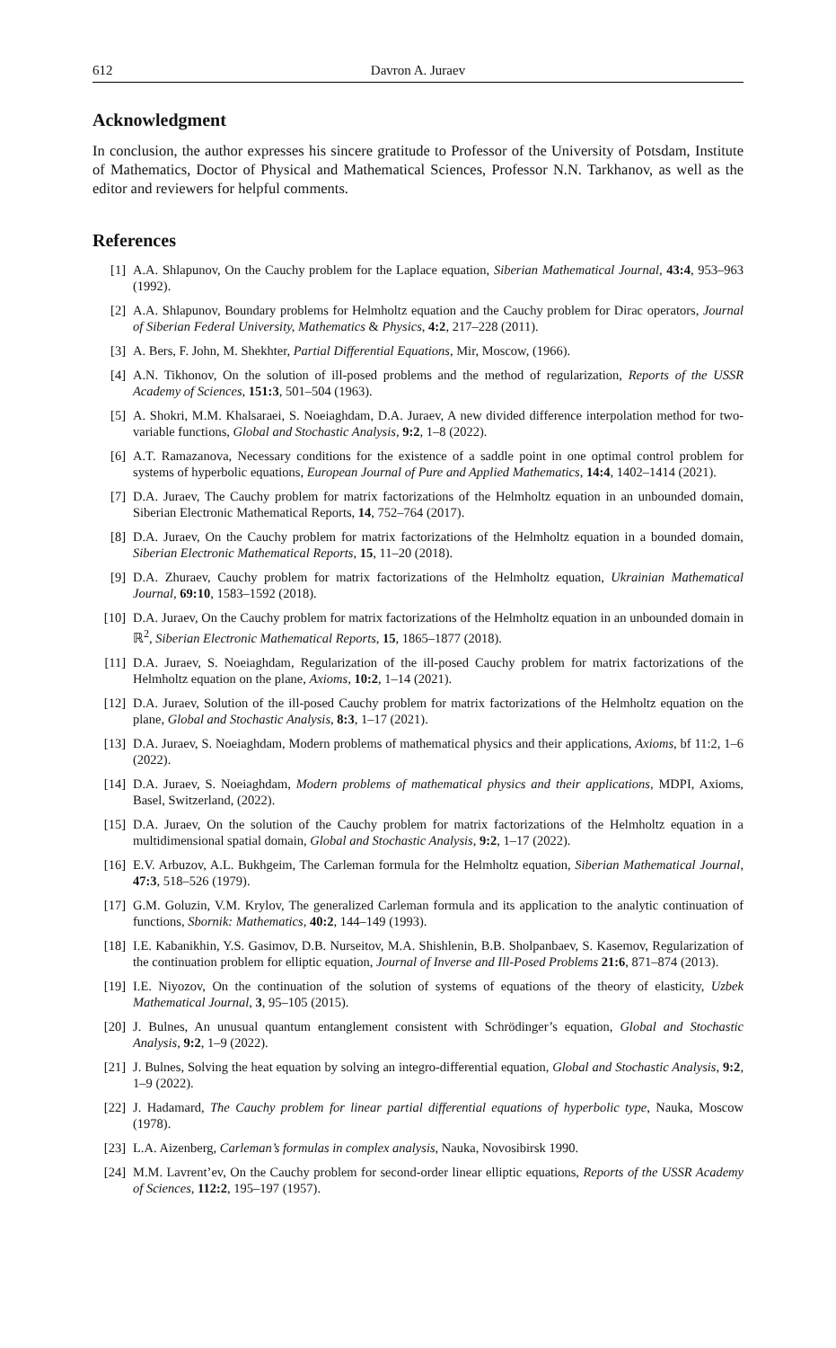612 Davron A. Juraev
Acknowledgment
In conclusion, the author expresses his sincere gratitude to Professor of the University of Potsdam, Institute of Mathematics, Doctor of Physical and Mathematical Sciences, Professor N.N. Tarkhanov, as well as the editor and reviewers for helpful comments.
References
[1] A.A. Shlapunov, On the Cauchy problem for the Laplace equation, Siberian Mathematical Journal, 43:4, 953–963 (1992).
[2] A.A. Shlapunov, Boundary problems for Helmholtz equation and the Cauchy problem for Dirac operators, Journal of Siberian Federal University, Mathematics & Physics, 4:2, 217–228 (2011).
[3] A. Bers, F. John, M. Shekhter, Partial Differential Equations, Mir, Moscow, (1966).
[4] A.N. Tikhonov, On the solution of ill-posed problems and the method of regularization, Reports of the USSR Academy of Sciences, 151:3, 501–504 (1963).
[5] A. Shokri, M.M. Khalsaraei, S. Noeiaghdam, D.A. Juraev, A new divided difference interpolation method for two-variable functions, Global and Stochastic Analysis, 9:2, 1–8 (2022).
[6] A.T. Ramazanova, Necessary conditions for the existence of a saddle point in one optimal control problem for systems of hyperbolic equations, European Journal of Pure and Applied Mathematics, 14:4, 1402–1414 (2021).
[7] D.A. Juraev, The Cauchy problem for matrix factorizations of the Helmholtz equation in an unbounded domain, Siberian Electronic Mathematical Reports, 14, 752–764 (2017).
[8] D.A. Juraev, On the Cauchy problem for matrix factorizations of the Helmholtz equation in a bounded domain, Siberian Electronic Mathematical Reports, 15, 11–20 (2018).
[9] D.A. Zhuraev, Cauchy problem for matrix factorizations of the Helmholtz equation, Ukrainian Mathematical Journal, 69:10, 1583–1592 (2018).
[10] D.A. Juraev, On the Cauchy problem for matrix factorizations of the Helmholtz equation in an unbounded domain in ℝ<sup>2</sup>, Siberian Electronic Mathematical Reports, 15, 1865–1877 (2018).
[11] D.A. Juraev, S. Noeiaghdam, Regularization of the ill-posed Cauchy problem for matrix factorizations of the Helmholtz equation on the plane, Axioms, 10:2, 1–14 (2021).
[12] D.A. Juraev, Solution of the ill-posed Cauchy problem for matrix factorizations of the Helmholtz equation on the plane, Global and Stochastic Analysis, 8:3, 1–17 (2021).
[13] D.A. Juraev, S. Noeiaghdam, Modern problems of mathematical physics and their applications, Axioms, bf 11:2, 1–6 (2022).
[14] D.A. Juraev, S. Noeiaghdam, Modern problems of mathematical physics and their applications, MDPI, Axioms, Basel, Switzerland, (2022).
[15] D.A. Juraev, On the solution of the Cauchy problem for matrix factorizations of the Helmholtz equation in a multidimensional spatial domain, Global and Stochastic Analysis, 9:2, 1–17 (2022).
[16] E.V. Arbuzov, A.L. Bukhgeim, The Carleman formula for the Helmholtz equation, Siberian Mathematical Journal, 47:3, 518–526 (1979).
[17] G.M. Goluzin, V.M. Krylov, The generalized Carleman formula and its application to the analytic continuation of functions, Sbornik: Mathematics, 40:2, 144–149 (1993).
[18] I.E. Kabanikhin, Y.S. Gasimov, D.B. Nurseitov, M.A. Shishlenin, B.B. Sholpanbaev, S. Kasemov, Regularization of the continuation problem for elliptic equation, Journal of Inverse and Ill-Posed Problems 21:6, 871–874 (2013).
[19] I.E. Niyozov, On the continuation of the solution of systems of equations of the theory of elasticity, Uzbek Mathematical Journal, 3, 95–105 (2015).
[20] J. Bulnes, An unusual quantum entanglement consistent with Schrödinger’s equation, Global and Stochastic Analysis, 9:2, 1–9 (2022).
[21] J. Bulnes, Solving the heat equation by solving an integro-differential equation, Global and Stochastic Analysis, 9:2, 1–9 (2022).
[22] J. Hadamard, The Cauchy problem for linear partial differential equations of hyperbolic type, Nauka, Moscow (1978).
[23] L.A. Aizenberg, Carleman’s formulas in complex analysis, Nauka, Novosibirsk 1990.
[24] M.M. Lavrent’ev, On the Cauchy problem for second-order linear elliptic equations, Reports of the USSR Academy of Sciences, 112:2, 195–197 (1957).